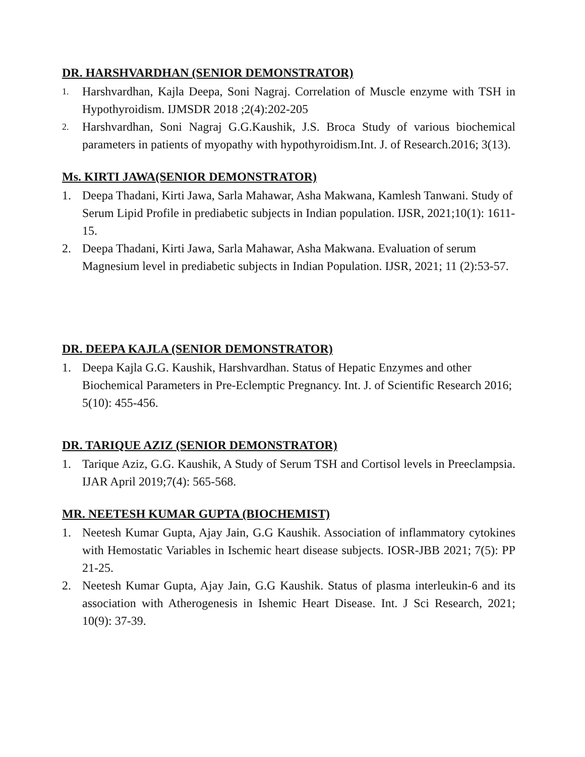DR. HARSHVARDHAN (SENIOR DEMONSTRATOR)
1. Harshvardhan, Kajla Deepa, Soni Nagraj. Correlation of Muscle enzyme with TSH in Hypothyroidism. IJMSDR 2018 ;2(4):202-205
2. Harshvardhan, Soni Nagraj G.G.Kaushik, J.S. Broca Study of various biochemical parameters in patients of myopathy with hypothyroidism.Int. J. of Research.2016; 3(13).
Ms. KIRTI JAWA(SENIOR DEMONSTRATOR)
1. Deepa Thadani, Kirti Jawa, Sarla Mahawar, Asha Makwana, Kamlesh Tanwani. Study of Serum Lipid Profile in prediabetic subjects in Indian population. IJSR, 2021;10(1): 1611-15.
2. Deepa Thadani, Kirti Jawa, Sarla Mahawar, Asha Makwana. Evaluation of serum Magnesium level in prediabetic subjects in Indian Population. IJSR, 2021; 11 (2):53-57.
DR. DEEPA KAJLA (SENIOR DEMONSTRATOR)
1. Deepa Kajla G.G. Kaushik, Harshvardhan. Status of Hepatic Enzymes and other Biochemical Parameters in Pre-Eclemptic Pregnancy. Int. J. of Scientific Research 2016; 5(10): 455-456.
DR. TARIQUE AZIZ (SENIOR DEMONSTRATOR)
1. Tarique Aziz, G.G. Kaushik, A Study of Serum TSH and Cortisol levels in Preeclampsia. IJAR April 2019;7(4): 565-568.
MR. NEETESH KUMAR GUPTA (BIOCHEMIST)
1. Neetesh Kumar Gupta, Ajay Jain, G.G Kaushik. Association of inflammatory cytokines with Hemostatic Variables in Ischemic heart disease subjects. IOSR-JBB 2021; 7(5): PP 21-25.
2. Neetesh Kumar Gupta, Ajay Jain, G.G Kaushik. Status of plasma interleukin-6 and its association with Atherogenesis in Ishemic Heart Disease. Int. J Sci Research, 2021; 10(9): 37-39.